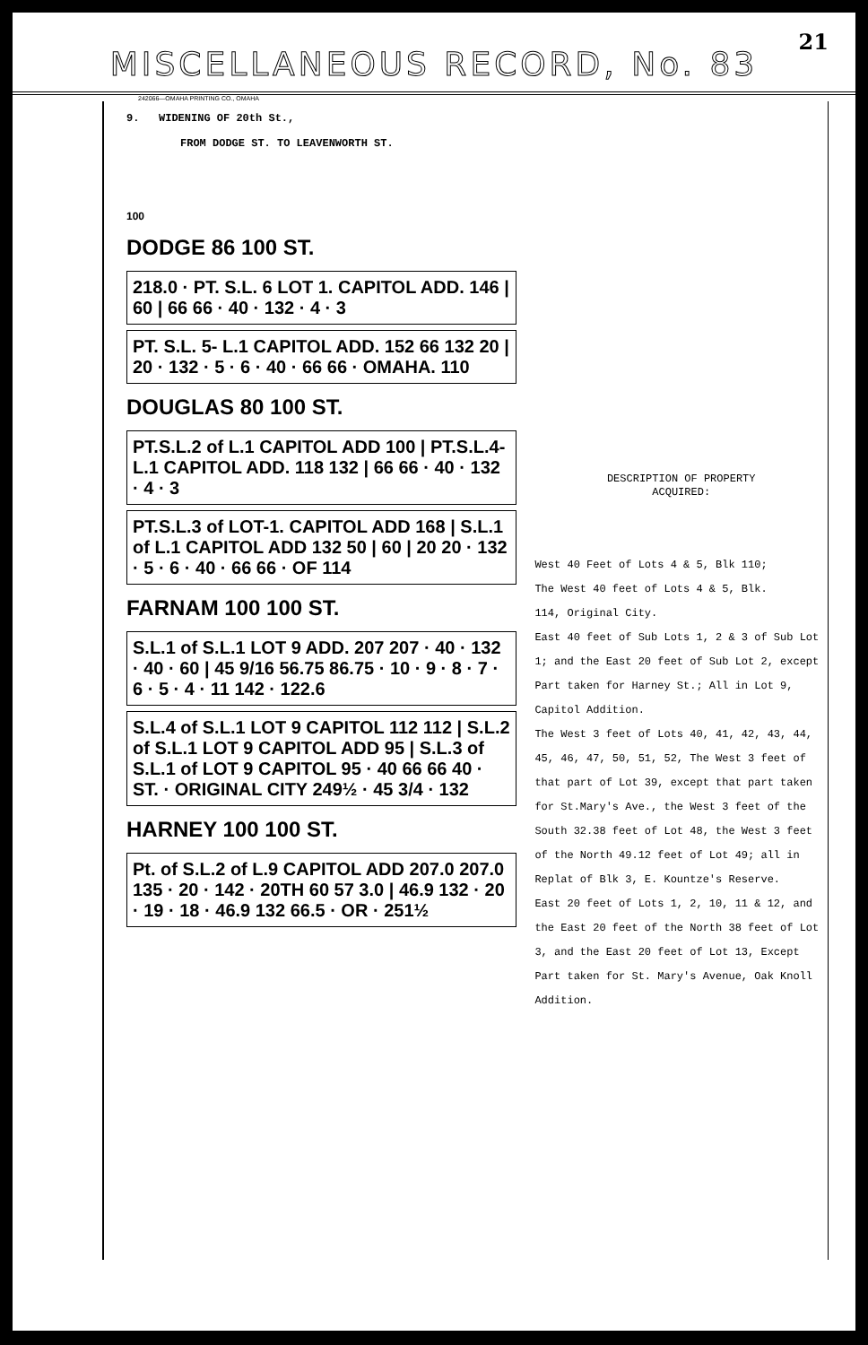21
MISCELLANEOUS RECORD, No. 83
242066—OMAHA PRINTING CO., OMAHA
9. WIDENING OF 20th St.,
FROM DODGE ST. TO LEAVENWORTH ST.
100
DODGE 86 100 ST.
218.0 · PT. S.L. 6 LOT 1. CAPITOL ADD. 146 | 60 | 66 66 · 40 · 132 · 4 · 3
PT. S.L. 5- L.1 CAPITOL ADD. 152 66 132 20 | 20 · 132 · 5 · 6 · 40 · 66 66 · OMAHA. 110
DOUGLAS 80 100 ST.
PT.S.L.2 of L.1 CAPITOL ADD 100 | PT.S.L.4-L.1 CAPITOL ADD. 118 132 | 66 66 · 40 · 132 · 4 · 3
PT.S.L.3 of LOT-1. CAPITOL ADD 168 | S.L.1 of L.1 CAPITOL ADD 132 50 | 60 | 20 20 · 132 · 5 · 6 · 40 · 66 66 · OF 114
FARNAM 100 100 ST.
S.L.1 of S.L.1 LOT 9 ADD. 207 207 · 40 · 132 · 40 · 60 | 45 9/16 56.75 86.75 · 10 · 9 · 8 · 7 · 6 · 5 · 4 · 11 142 · 122.6
S.L.4 of S.L.1 LOT 9 CAPITOL 112 112 | S.L.2 of S.L.1 LOT 9 CAPITOL ADD 95 | S.L.3 of S.L.1 of LOT 9 CAPITOL 95 · 40 66 66 40 · ST. · ORIGINAL CITY 249½ · 45 3/4 · 132
HARNEY 100 100 ST.
Pt. of S.L.2 of L.9 CAPITOL ADD 207.0 207.0 135 · 20 · 142 · 20TH 60 57 3.0 | 46.9 132 · 20 · 19 · 18 · 46.9 132 66.5 · OR · 251½
DESCRIPTION OF PROPERTY
ACQUIRED:
West 40 Feet of Lots 4 & 5, Blk 110;
The West 40 feet of Lots 4 & 5, Blk.
114, Original City.
East 40 feet of Sub Lots 1, 2 & 3 of Sub Lot 1; and the East 20 feet of Sub Lot 2, except Part taken for Harney St.; All in Lot 9, Capitol Addition.
The West 3 feet of Lots 40, 41, 42, 43, 44, 45, 46, 47, 50, 51, 52, The West 3 feet of that part of Lot 39, except that part taken for St.Mary's Ave., the West 3 feet of the South 32.38 feet of Lot 48, the West 3 feet of the North 49.12 feet of Lot 49; all in Replat of Blk 3, E. Kountze's Reserve.
East 20 feet of Lots 1, 2, 10, 11 & 12, and the East 20 feet of the North 38 feet of Lot 3, and the East 20 feet of Lot 13, Except Part taken for St. Mary's Avenue, Oak Knoll Addition.